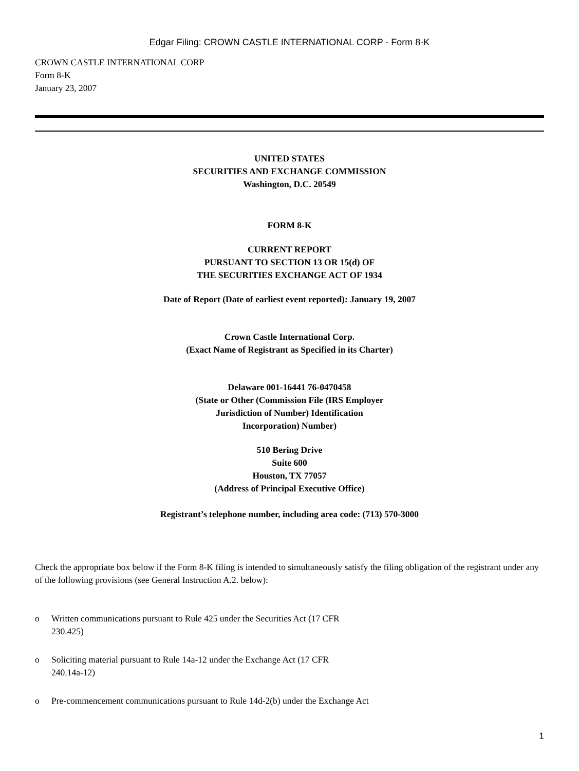Edgar Filing: CROWN CASTLE INTERNATIONAL CORP - Form 8-K
CROWN CASTLE INTERNATIONAL CORP
Form 8-K
January 23, 2007
UNITED STATES
SECURITIES AND EXCHANGE COMMISSION
Washington, D.C. 20549
FORM 8-K
CURRENT REPORT
PURSUANT TO SECTION 13 OR 15(d) OF
THE SECURITIES EXCHANGE ACT OF 1934
Date of Report (Date of earliest event reported): January 19, 2007
Crown Castle International Corp.
(Exact Name of Registrant as Specified in its Charter)
Delaware 001-16441 76-0470458
(State or Other (Commission File (IRS Employer
Jurisdiction of Number) Identification
Incorporation) Number)
510 Bering Drive
Suite 600
Houston, TX 77057
(Address of Principal Executive Office)
Registrant’s telephone number, including area code: (713) 570-3000
Check the appropriate box below if the Form 8-K filing is intended to simultaneously satisfy the filing obligation of the registrant under any of the following provisions (see General Instruction A.2. below):
o Written communications pursuant to Rule 425 under the Securities Act (17 CFR
230.425)
o Soliciting material pursuant to Rule 14a-12 under the Exchange Act (17 CFR
240.14a-12)
o Pre-commencement communications pursuant to Rule 14d-2(b) under the Exchange Act
1